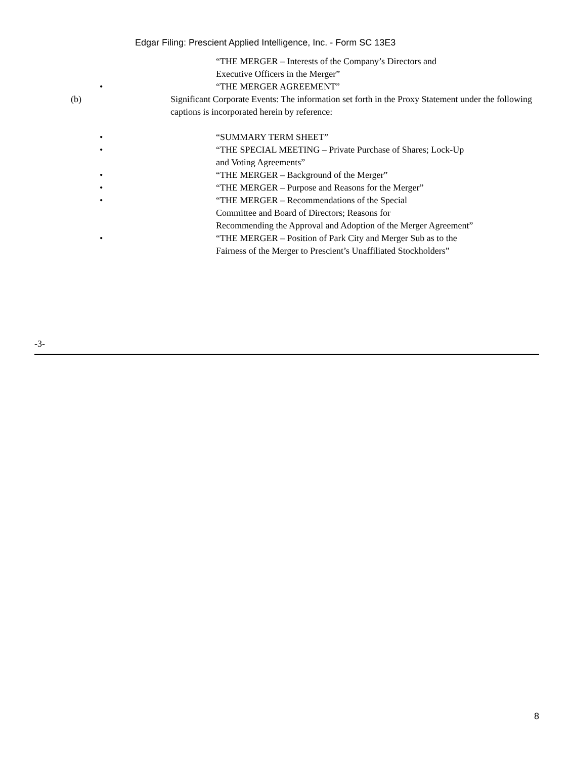Edgar Filing: Prescient Applied Intelligence, Inc. - Form SC 13E3
“THE MERGER – Interests of the Company’s Directors and Executive Officers in the Merger”
• “THE MERGER AGREEMENT”
(b) Significant Corporate Events: The information set forth in the Proxy Statement under the following captions is incorporated herein by reference:
• “SUMMARY TERM SHEET”
• “THE SPECIAL MEETING – Private Purchase of Shares; Lock-Up and Voting Agreements”
• “THE MERGER – Background of the Merger”
• “THE MERGER – Purpose and Reasons for the Merger”
• “THE MERGER – Recommendations of the Special
Committee and Board of Directors; Reasons for
Recommending the Approval and Adoption of the Merger Agreement”
• “THE MERGER – Position of Park City and Merger Sub as to the Fairness of the Merger to Prescient’s Unaffiliated Stockholders”
-3-
8